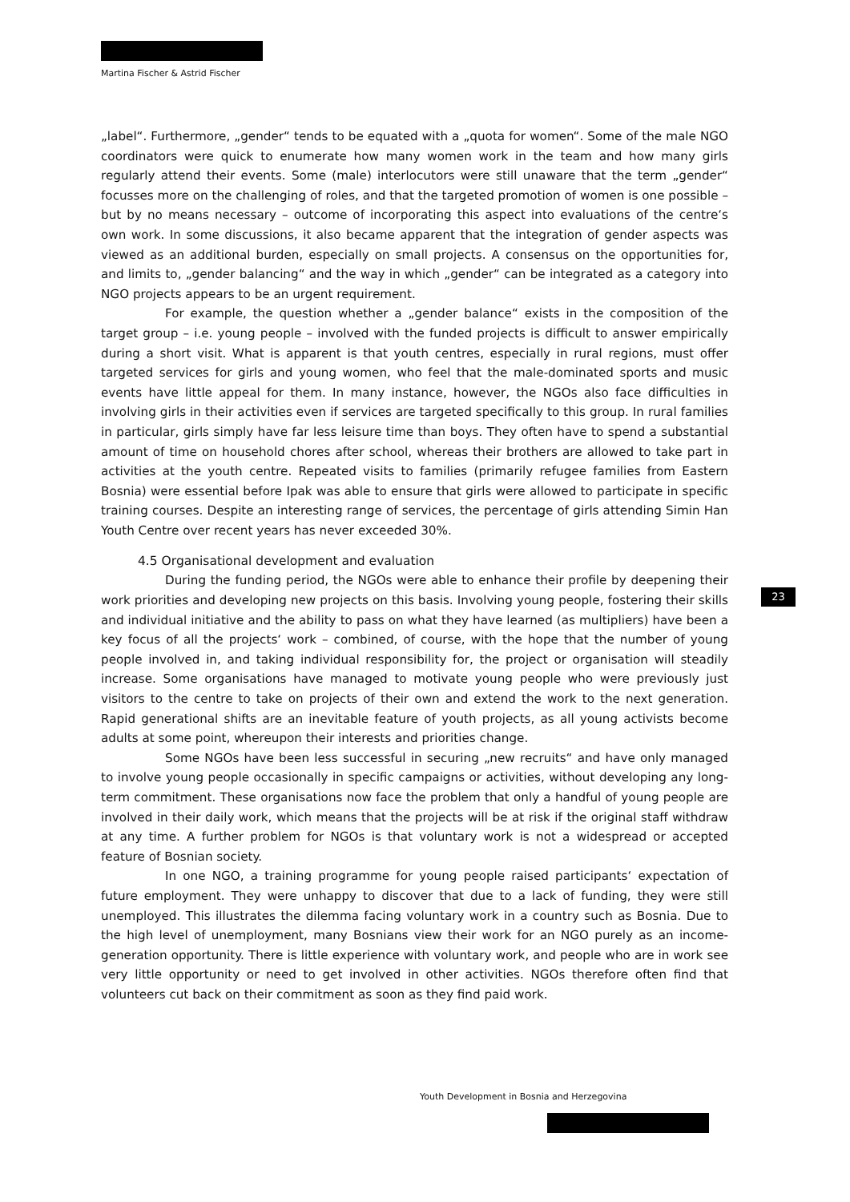Martina Fischer & Astrid Fischer
„label“. Furthermore, „gender“ tends to be equated with a „quota for women“. Some of the male NGO coordinators were quick to enumerate how many women work in the team and how many girls regularly attend their events. Some (male) interlocutors were still unaware that the term „gender“ focusses more on the challenging of roles, and that the targeted promotion of women is one possible – but by no means necessary – outcome of incorporating this aspect into evaluations of the centre‘s own work. In some discussions, it also became apparent that the integration of gender aspects was viewed as an additional burden, especially on small projects. A consensus on the opportunities for, and limits to, „gender balancing“ and the way in which „gender“ can be integrated as a category into NGO projects appears to be an urgent requirement.
For example, the question whether a „gender balance“ exists in the composition of the target group – i.e. young people – involved with the funded projects is difficult to answer empirically during a short visit. What is apparent is that youth centres, especially in rural regions, must offer targeted services for girls and young women, who feel that the male-dominated sports and music events have little appeal for them. In many instance, however, the NGOs also face difficulties in involving girls in their activities even if services are targeted specifically to this group. In rural families in particular, girls simply have far less leisure time than boys. They often have to spend a substantial amount of time on household chores after school, whereas their brothers are allowed to take part in activities at the youth centre. Repeated visits to families (primarily refugee families from Eastern Bosnia) were essential before Ipak was able to ensure that girls were allowed to participate in specific training courses. Despite an interesting range of services, the percentage of girls attending Simin Han Youth Centre over recent years has never exceeded 30%.
4.5 Organisational development and evaluation
During the funding period, the NGOs were able to enhance their profile by deepening their work priorities and developing new projects on this basis. Involving young people, fostering their skills and individual initiative and the ability to pass on what they have learned (as multipliers) have been a key focus of all the projects‘ work – combined, of course, with the hope that the number of young people involved in, and taking individual responsibility for, the project or organisation will steadily increase. Some organisations have managed to motivate young people who were previously just visitors to the centre to take on projects of their own and extend the work to the next generation. Rapid generational shifts are an inevitable feature of youth projects, as all young activists become adults at some point, whereupon their interests and priorities change.
Some NGOs have been less successful in securing „new recruits“ and have only managed to involve young people occasionally in specific campaigns or activities, without developing any long-term commitment. These organisations now face the problem that only a handful of young people are involved in their daily work, which means that the projects will be at risk if the original staff withdraw at any time. A further problem for NGOs is that voluntary work is not a widespread or accepted feature of Bosnian society.
In one NGO, a training programme for young people raised participants‘ expectation of future employment. They were unhappy to discover that due to a lack of funding, they were still unemployed. This illustrates the dilemma facing voluntary work in a country such as Bosnia. Due to the high level of unemployment, many Bosnians view their work for an NGO purely as an income-generation opportunity. There is little experience with voluntary work, and people who are in work see very little opportunity or need to get involved in other activities. NGOs therefore often find that volunteers cut back on their commitment as soon as they find paid work.
23
Youth Development in Bosnia and Herzegovina